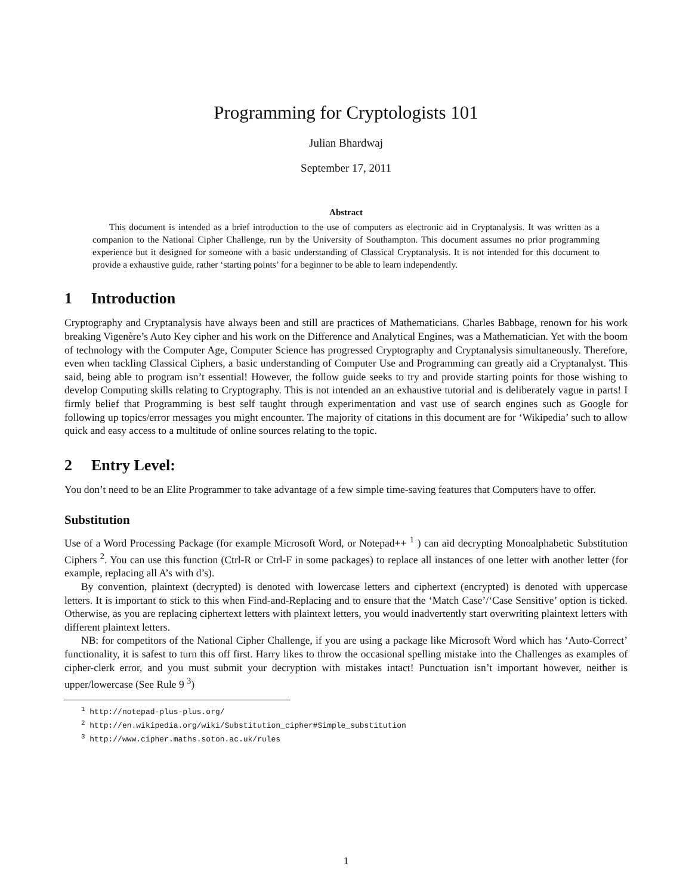Programming for Cryptologists 101
Julian Bhardwaj
September 17, 2011
Abstract
This document is intended as a brief introduction to the use of computers as electronic aid in Cryptanalysis. It was written as a companion to the National Cipher Challenge, run by the University of Southampton. This document assumes no prior programming experience but it designed for someone with a basic understanding of Classical Cryptanalysis. It is not intended for this document to provide a exhaustive guide, rather ‘starting points’ for a beginner to be able to learn independently.
1 Introduction
Cryptography and Cryptanalysis have always been and still are practices of Mathematicians. Charles Babbage, renown for his work breaking Vigenère’s Auto Key cipher and his work on the Difference and Analytical Engines, was a Mathematician. Yet with the boom of technology with the Computer Age, Computer Science has progressed Cryptography and Cryptanalysis simultaneously. Therefore, even when tackling Classical Ciphers, a basic understanding of Computer Use and Programming can greatly aid a Cryptanalyst. This said, being able to program isn’t essential! However, the follow guide seeks to try and provide starting points for those wishing to develop Computing skills relating to Cryptography. This is not intended an an exhaustive tutorial and is deliberately vague in parts! I firmly belief that Programming is best self taught through experimentation and vast use of search engines such as Google for following up topics/error messages you might encounter. The majority of citations in this document are for ‘Wikipedia’ such to allow quick and easy access to a multitude of online sources relating to the topic.
2 Entry Level:
You don’t need to be an Elite Programmer to take advantage of a few simple time-saving features that Computers have to offer.
Substitution
Use of a Word Processing Package (for example Microsoft Word, or Notepad++ <sup>1</sup> ) can aid decrypting Monoalphabetic Substitution Ciphers <sup>2</sup>. You can use this function (Ctrl-R or Ctrl-F in some packages) to replace all instances of one letter with another letter (for example, replacing all A’s with d’s).
By convention, plaintext (decrypted) is denoted with lowercase letters and ciphertext (encrypted) is denoted with uppercase letters. It is important to stick to this when Find-and-Replacing and to ensure that the ‘Match Case’/‘Case Sensitive’ option is ticked. Otherwise, as you are replacing ciphertext letters with plaintext letters, you would inadvertently start overwriting plaintext letters with different plaintext letters.
NB: for competitors of the National Cipher Challenge, if you are using a package like Microsoft Word which has ‘Auto-Correct’ functionality, it is safest to turn this off first. Harry likes to throw the occasional spelling mistake into the Challenges as examples of cipher-clerk error, and you must submit your decryption with mistakes intact! Punctuation isn’t important however, neither is upper/lowercase (See Rule 9 <sup>3</sup>)
<sup>1</sup> http://notepad-plus-plus.org/
<sup>2</sup> http://en.wikipedia.org/wiki/Substitution_cipher#Simple_substitution
<sup>3</sup> http://www.cipher.maths.soton.ac.uk/rules
1